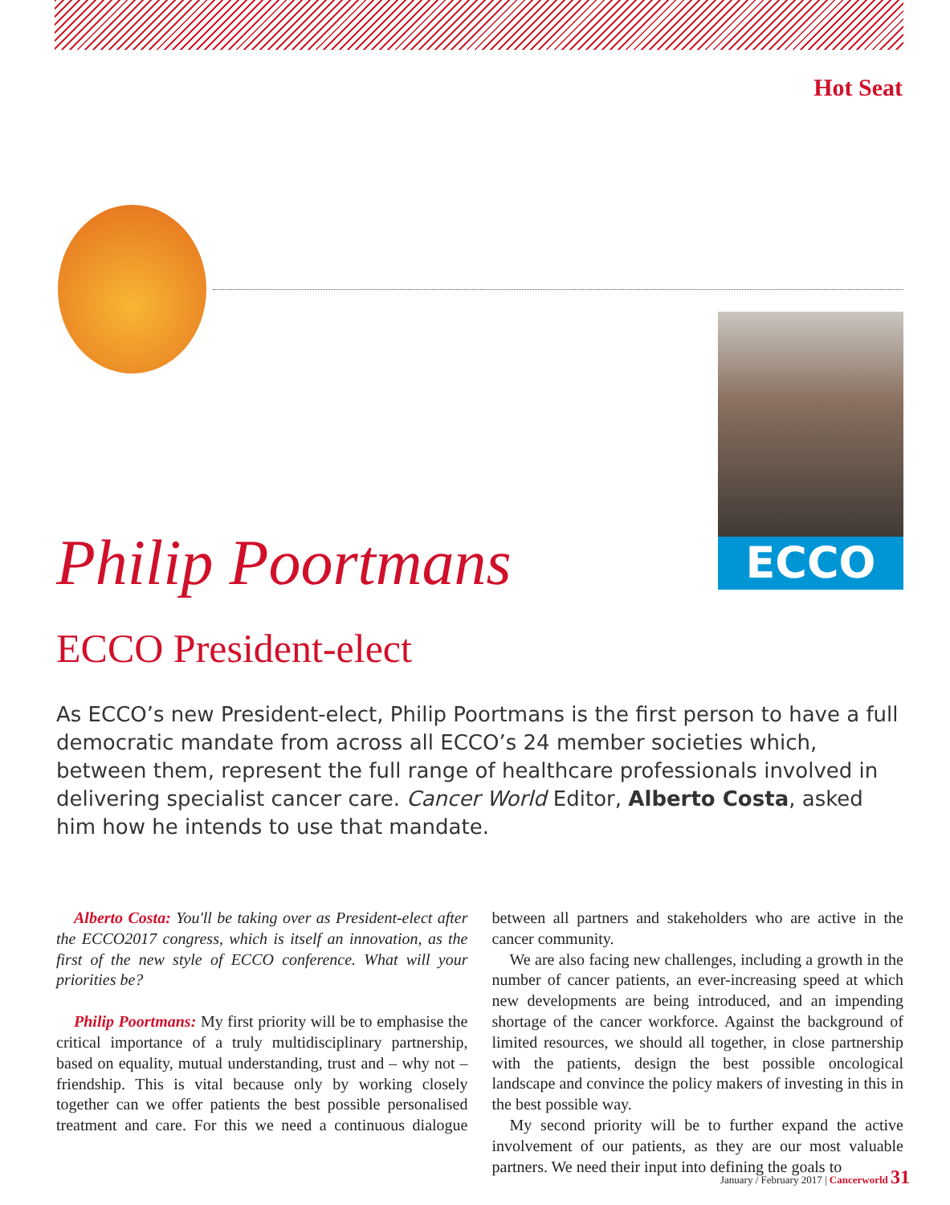Hot Seat
ECCO
Philip Poortmans
ECCO President-elect
As ECCO’s new President-elect, Philip Poortmans is the first person to have a full democratic mandate from across all ECCO’s 24 member societies which, between them, represent the full range of healthcare professionals involved in delivering specialist cancer care. Cancer World Editor, Alberto Costa, asked him how he intends to use that mandate.
Alberto Costa: You'll be taking over as President-elect after the ECCO2017 congress, which is itself an innovation, as the first of the new style of ECCO conference. What will your priorities be?
Philip Poortmans: My first priority will be to emphasise the critical importance of a truly multidisciplinary partnership, based on equality, mutual understanding, trust and – why not – friendship. This is vital because only by working closely together can we offer patients the best possible personalised treatment and care. For this we need a continuous dialogue between all partners and stakeholders who are active in the cancer community.
We are also facing new challenges, including a growth in the number of cancer patients, an ever-increasing speed at which new developments are being introduced, and an impending shortage of the cancer workforce. Against the background of limited resources, we should all together, in close partnership with the patients, design the best possible oncological landscape and convince the policy makers of investing in this in the best possible way.
My second priority will be to further expand the active involvement of our patients, as they are our most valuable partners. We need their input into defining the goals to
January / February 2017 | Cancerworld 31